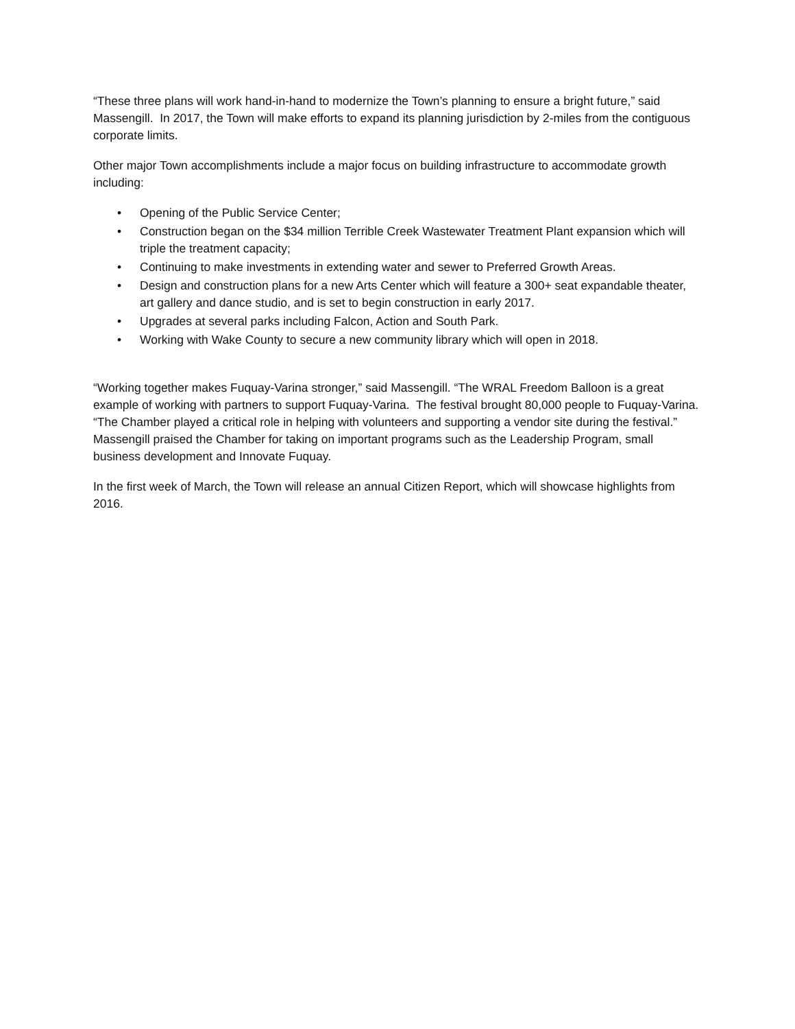“These three plans will work hand-in-hand to modernize the Town’s planning to ensure a bright future,” said Massengill. In 2017, the Town will make efforts to expand its planning jurisdiction by 2-miles from the contiguous corporate limits.
Other major Town accomplishments include a major focus on building infrastructure to accommodate growth including:
• Opening of the Public Service Center;
• Construction began on the $34 million Terrible Creek Wastewater Treatment Plant expansion which will triple the treatment capacity;
• Continuing to make investments in extending water and sewer to Preferred Growth Areas.
• Design and construction plans for a new Arts Center which will feature a 300+ seat expandable theater, art gallery and dance studio, and is set to begin construction in early 2017.
• Upgrades at several parks including Falcon, Action and South Park.
• Working with Wake County to secure a new community library which will open in 2018.
“Working together makes Fuquay-Varina stronger,” said Massengill. “The WRAL Freedom Balloon is a great example of working with partners to support Fuquay-Varina. The festival brought 80,000 people to Fuquay-Varina. “The Chamber played a critical role in helping with volunteers and supporting a vendor site during the festival.” Massengill praised the Chamber for taking on important programs such as the Leadership Program, small business development and Innovate Fuquay.
In the first week of March, the Town will release an annual Citizen Report, which will showcase highlights from 2016.